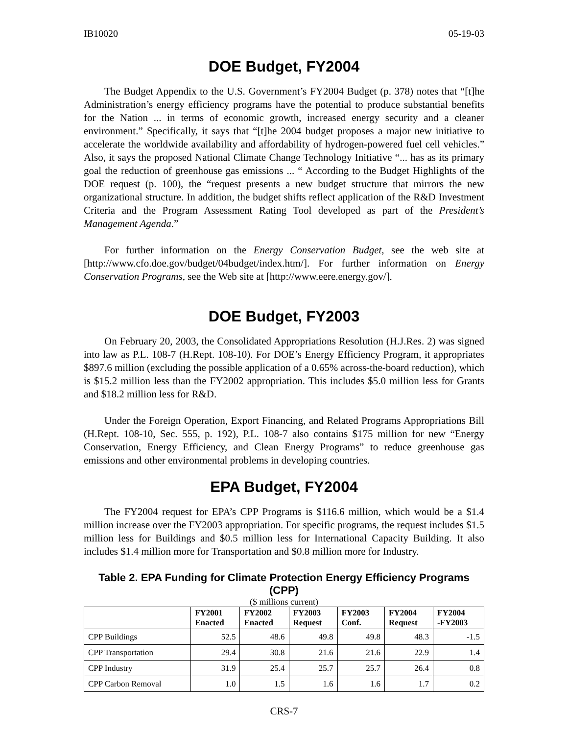IB10020 05-19-03
DOE Budget, FY2004
The Budget Appendix to the U.S. Government’s FY2004 Budget (p. 378) notes that “[t]he Administration’s energy efficiency programs have the potential to produce substantial benefits for the Nation ... in terms of economic growth, increased energy security and a cleaner environment.” Specifically, it says that “[t]he 2004 budget proposes a major new initiative to accelerate the worldwide availability and affordability of hydrogen-powered fuel cell vehicles.” Also, it says the proposed National Climate Change Technology Initiative “... has as its primary goal the reduction of greenhouse gas emissions ... “ According to the Budget Highlights of the DOE request (p. 100), the “request presents a new budget structure that mirrors the new organizational structure. In addition, the budget shifts reflect application of the R&D Investment Criteria and the Program Assessment Rating Tool developed as part of the President’s Management Agenda.”
For further information on the Energy Conservation Budget, see the web site at [http://www.cfo.doe.gov/budget/04budget/index.htm/]. For further information on Energy Conservation Programs, see the Web site at [http://www.eere.energy.gov/].
DOE Budget, FY2003
On February 20, 2003, the Consolidated Appropriations Resolution (H.J.Res. 2) was signed into law as P.L. 108-7 (H.Rept. 108-10). For DOE’s Energy Efficiency Program, it appropriates $897.6 million (excluding the possible application of a 0.65% across-the-board reduction), which is $15.2 million less than the FY2002 appropriation. This includes $5.0 million less for Grants and $18.2 million less for R&D.
Under the Foreign Operation, Export Financing, and Related Programs Appropriations Bill (H.Rept. 108-10, Sec. 555, p. 192), P.L. 108-7 also contains $175 million for new “Energy Conservation, Energy Efficiency, and Clean Energy Programs” to reduce greenhouse gas emissions and other environmental problems in developing countries.
EPA Budget, FY2004
The FY2004 request for EPA’s CPP Programs is $116.6 million, which would be a $1.4 million increase over the FY2003 appropriation. For specific programs, the request includes $1.5 million less for Buildings and $0.5 million less for International Capacity Building. It also includes $1.4 million more for Transportation and $0.8 million more for Industry.
Table 2. EPA Funding for Climate Protection Energy Efficiency Programs (CPP)
($ millions current)
| | FY2001 Enacted | FY2002 Enacted | FY2003 Request | FY2003 Conf. | FY2004 Request | FY2004 -FY2003 |
| --- | --- | --- | --- | --- | --- | --- |
| CPP Buildings | 52.5 | 48.6 | 49.8 | 49.8 | 48.3 | -1.5 |
| CPP Transportation | 29.4 | 30.8 | 21.6 | 21.6 | 22.9 | 1.4 |
| CPP Industry | 31.9 | 25.4 | 25.7 | 25.7 | 26.4 | 0.8 |
| CPP Carbon Removal | 1.0 | 1.5 | 1.6 | 1.6 | 1.7 | 0.2 |
CRS-7